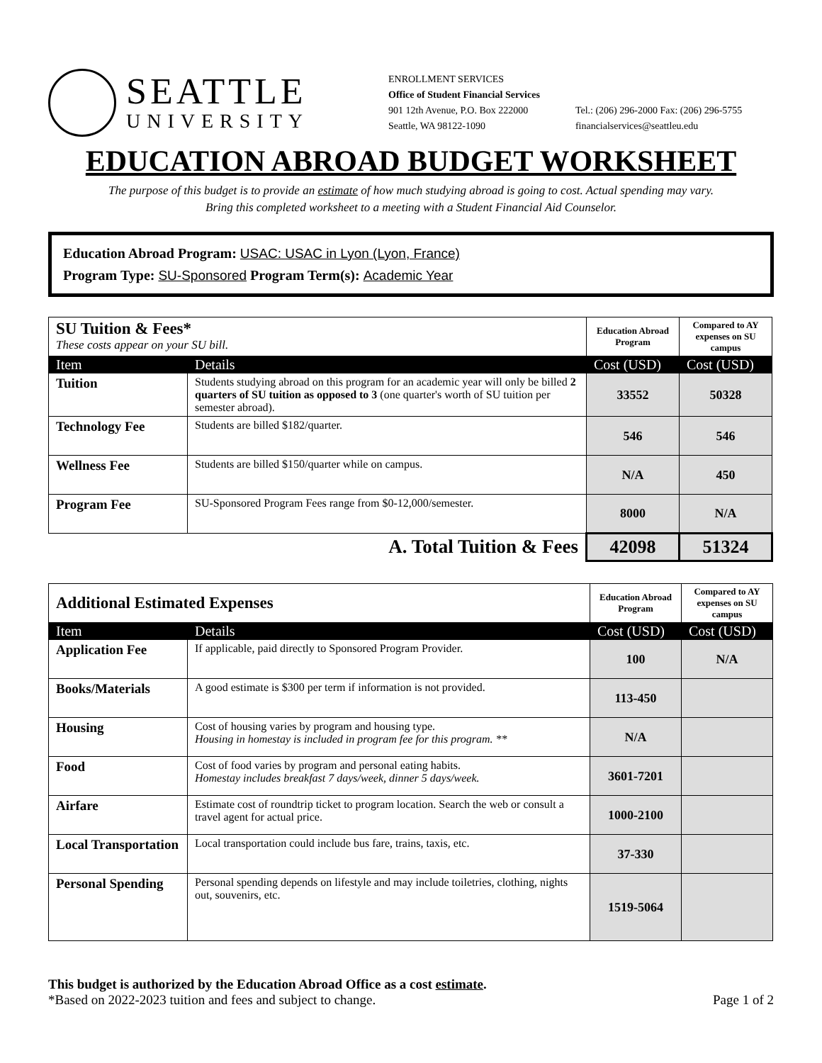SEATTLE
UNIVERSITY
ENROLLMENT SERVICES
Office of Student Financial Services
901 12th Avenue, P.O. Box 222000
Seattle, WA 98122-1090
Tel.: (206) 296-2000 Fax: (206) 296-5755
financialservices@seattleu.edu
EDUCATION ABROAD BUDGET WORKSHEET
The purpose of this budget is to provide an estimate of how much studying abroad is going to cost. Actual spending may vary.
Bring this completed worksheet to a meeting with a Student Financial Aid Counselor.
Education Abroad Program: USAC: USAC in Lyon (Lyon, France)
Program Type: SU-Sponsored Program Term(s): Academic Year
| SU Tuition & Fees* These costs appear on your SU bill. | | Education Abroad Program | Compared to AY expenses on SU campus |
| Item | Details | Cost (USD) | Cost (USD) |
| Tuition | Students studying abroad on this program for an academic year will only be billed 2 quarters of SU tuition as opposed to 3 (one quarter's worth of SU tuition per semester abroad). | 33552 | 50328 |
| Technology Fee | Students are billed $182/quarter. | 546 | 546 |
| Wellness Fee | Students are billed $150/quarter while on campus. | N/A | 450 |
| Program Fee | SU-Sponsored Program Fees range from $0-12,000/semester. | 8000 | N/A |
| A. Total Tuition & Fees | | 42098 | 51324 |
| Additional Estimated Expenses | | Education Abroad Program | Compared to AY expenses on SU campus |
| Item | Details | Cost (USD) | Cost (USD) |
| Application Fee | If applicable, paid directly to Sponsored Program Provider. | 100 | N/A |
| Books/Materials | A good estimate is $300 per term if information is not provided. | 113-450 | |
| Housing | Cost of housing varies by program and housing type. Housing in homestay is included in program fee for this program. ** | N/A | |
| Food | Cost of food varies by program and personal eating habits. Homestay includes breakfast 7 days/week, dinner 5 days/week. | 3601-7201 | |
| Airfare | Estimate cost of roundtrip ticket to program location. Search the web or consult a travel agent for actual price. | 1000-2100 | |
| Local Transportation | Local transportation could include bus fare, trains, taxis, etc. | 37-330 | |
| Personal Spending | Personal spending depends on lifestyle and may include toiletries, clothing, nights out, souvenirs, etc. | 1519-5064 | |
This budget is authorized by the Education Abroad Office as a cost estimate.
*Based on 2022-2023 tuition and fees and subject to change. Page 1 of 2